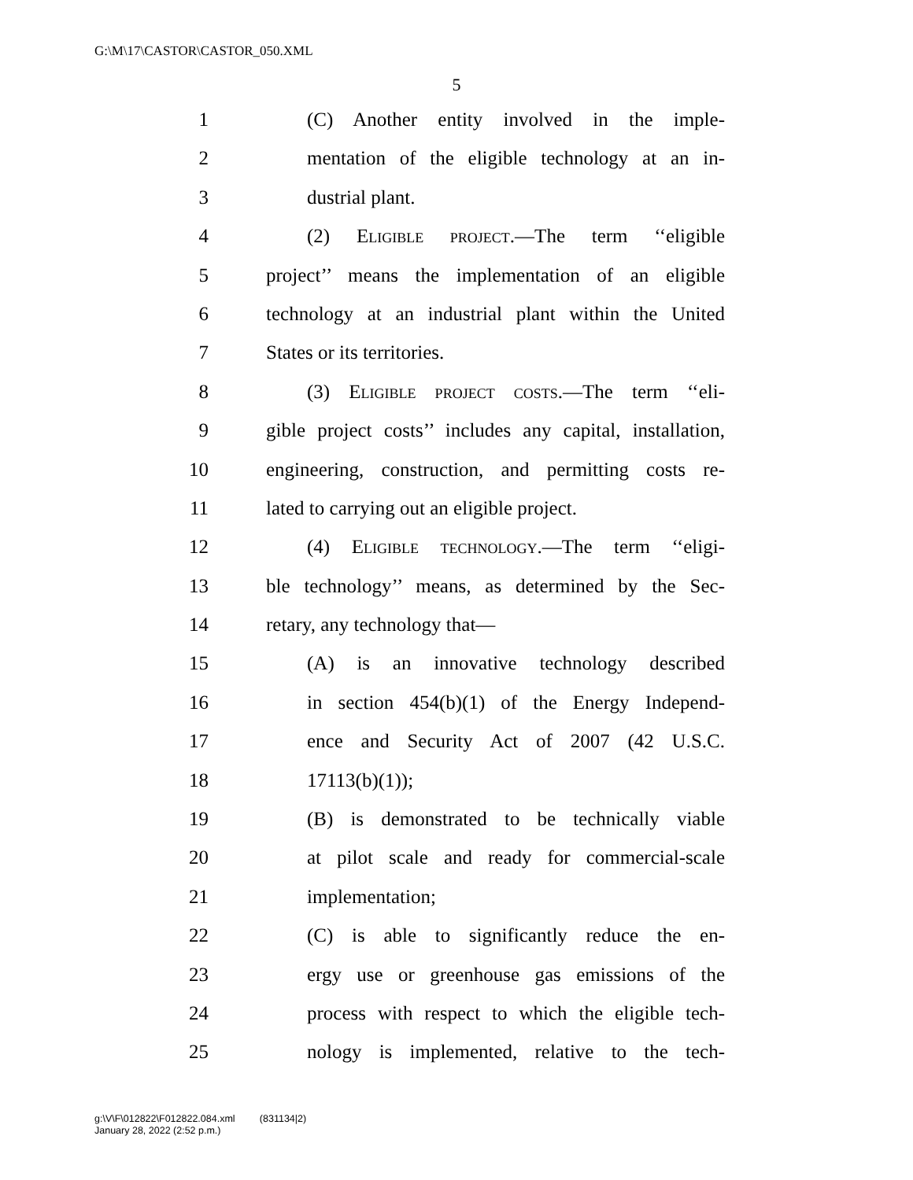G:\M\17\CASTOR\CASTOR_050.XML
5
1 (C) Another entity involved in the imple-
2 mentation of the eligible technology at an in-
3 dustrial plant.
4 (2) Eligible project.—The term ‘‘eligible
5 project’’ means the implementation of an eligible
6 technology at an industrial plant within the United
7 States or its territories.
8 (3) Eligible project costs.—The term ‘‘eli-
9 gible project costs’’ includes any capital, installation,
10 engineering, construction, and permitting costs re-
11 lated to carrying out an eligible project.
12 (4) Eligible technology.—The term ‘‘eligi-
13 ble technology’’ means, as determined by the Sec-
14 retary, any technology that—
15 (A) is an innovative technology described
16 in section 454(b)(1) of the Energy Independ-
17 ence and Security Act of 2007 (42 U.S.C.
18 17113(b)(1));
19 (B) is demonstrated to be technically viable
20 at pilot scale and ready for commercial-scale
21 implementation;
22 (C) is able to significantly reduce the en-
23 ergy use or greenhouse gas emissions of the
24 process with respect to which the eligible tech-
25 nology is implemented, relative to the tech-
g:\V\F\012822\F012822.084.xml (831134|2)
January 28, 2022 (2:52 p.m.)